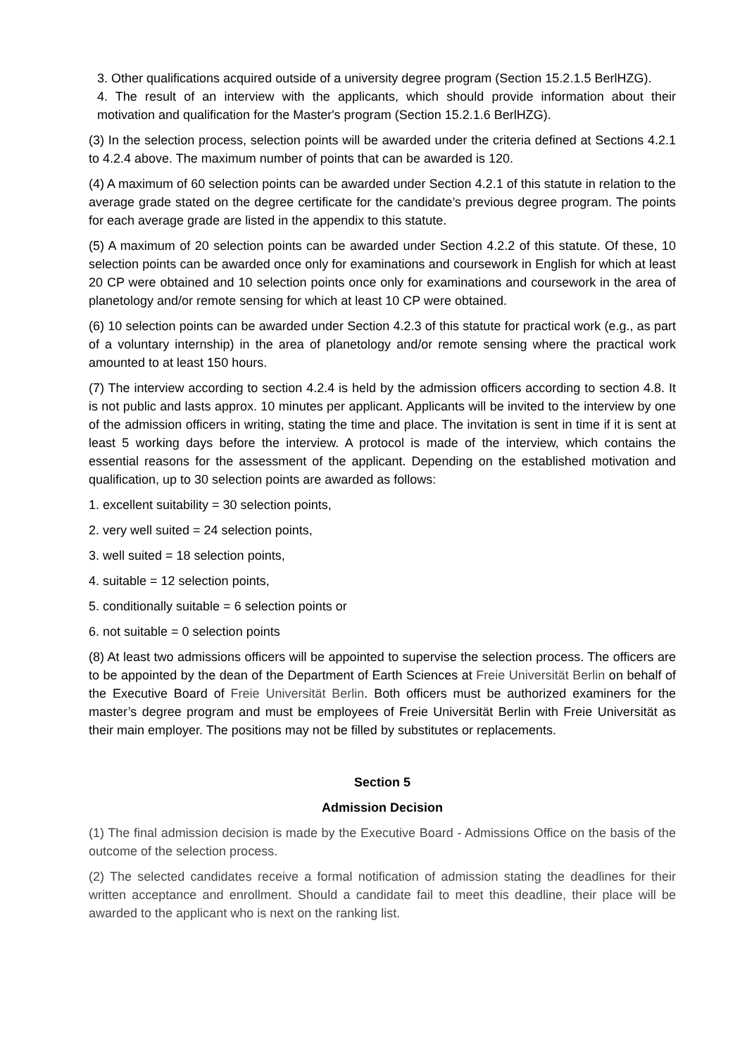3. Other qualifications acquired outside of a university degree program (Section 15.2.1.5 BerlHZG).
4. The result of an interview with the applicants, which should provide information about their motivation and qualification for the Master's program (Section 15.2.1.6 BerlHZG).
(3) In the selection process, selection points will be awarded under the criteria defined at Sections 4.2.1 to 4.2.4 above. The maximum number of points that can be awarded is 120.
(4) A maximum of 60 selection points can be awarded under Section 4.2.1 of this statute in relation to the average grade stated on the degree certificate for the candidate’s previous degree program. The points for each average grade are listed in the appendix to this statute.
(5) A maximum of 20 selection points can be awarded under Section 4.2.2 of this statute. Of these, 10 selection points can be awarded once only for examinations and coursework in English for which at least 20 CP were obtained and 10 selection points once only for examinations and coursework in the area of planetology and/or remote sensing for which at least 10 CP were obtained.
(6) 10 selection points can be awarded under Section 4.2.3 of this statute for practical work (e.g., as part of a voluntary internship) in the area of planetology and/or remote sensing where the practical work amounted to at least 150 hours.
(7) The interview according to section 4.2.4 is held by the admission officers according to section 4.8. It is not public and lasts approx. 10 minutes per applicant. Applicants will be invited to the interview by one of the admission officers in writing, stating the time and place. The invitation is sent in time if it is sent at least 5 working days before the interview. A protocol is made of the interview, which contains the essential reasons for the assessment of the applicant. Depending on the established motivation and qualification, up to 30 selection points are awarded as follows:
1. excellent suitability = 30 selection points,
2. very well suited = 24 selection points,
3. well suited = 18 selection points,
4. suitable = 12 selection points,
5. conditionally suitable = 6 selection points or
6. not suitable = 0 selection points
(8) At least two admissions officers will be appointed to supervise the selection process. The officers are to be appointed by the dean of the Department of Earth Sciences at Freie Universität Berlin on behalf of the Executive Board of Freie Universität Berlin. Both officers must be authorized examiners for the master’s degree program and must be employees of Freie Universität Berlin with Freie Universität as their main employer. The positions may not be filled by substitutes or replacements.
Section 5
Admission Decision
(1) The final admission decision is made by the Executive Board - Admissions Office on the basis of the outcome of the selection process.
(2) The selected candidates receive a formal notification of admission stating the deadlines for their written acceptance and enrollment. Should a candidate fail to meet this deadline, their place will be awarded to the applicant who is next on the ranking list.